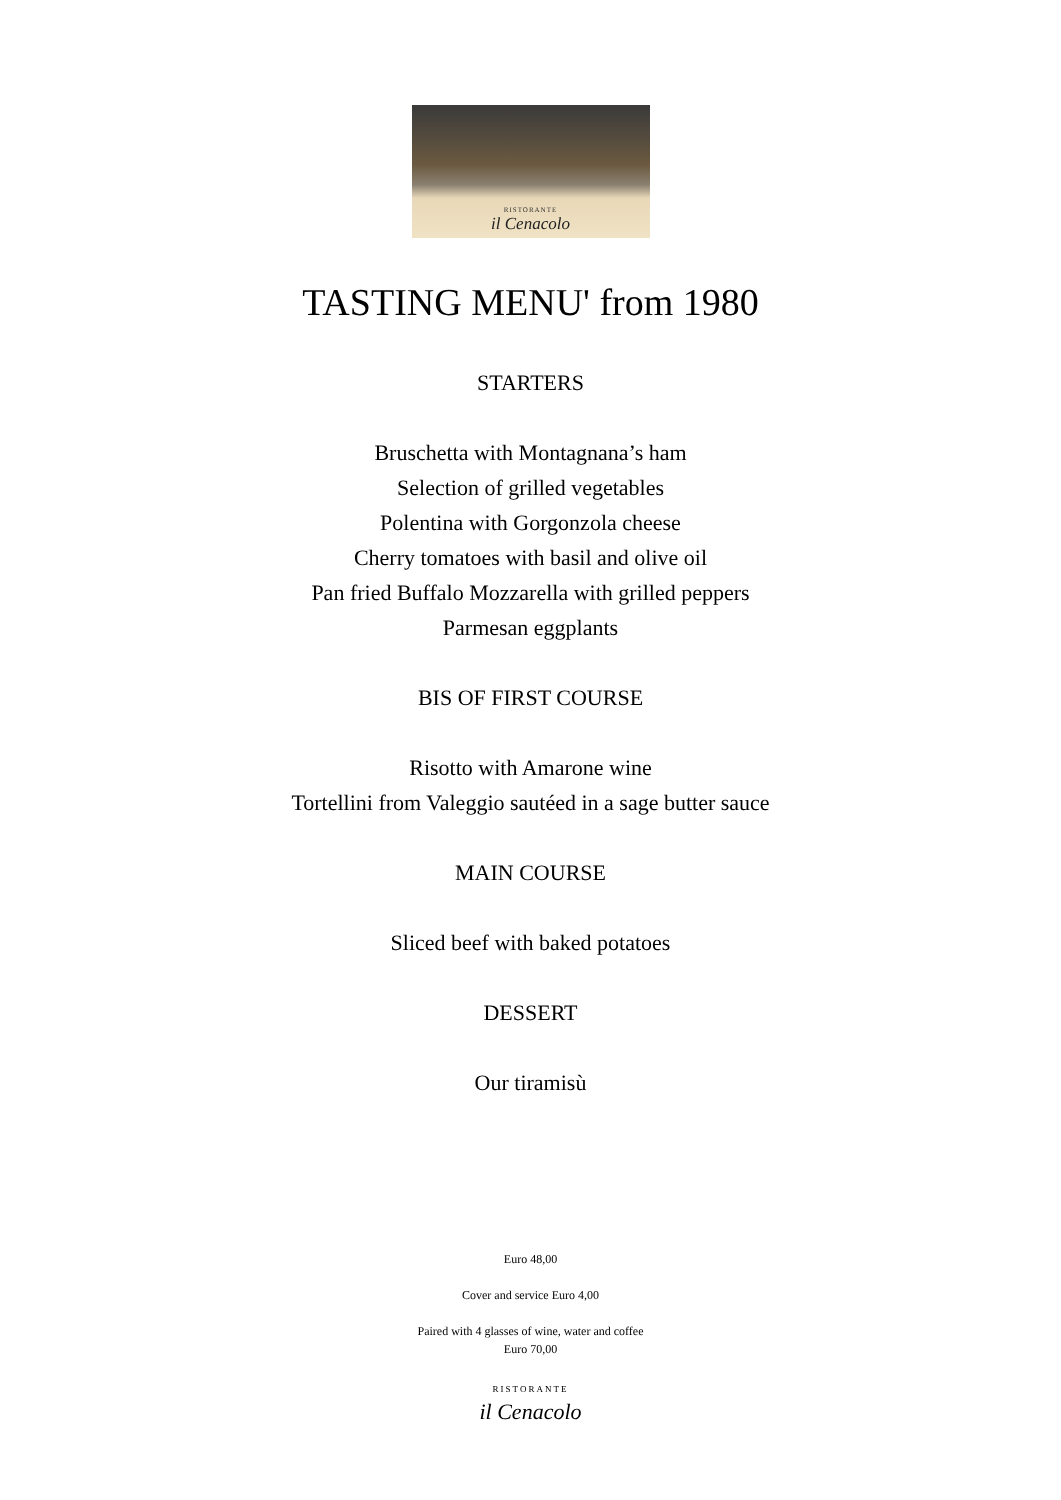RISTORANTE
il Cenacolo
TASTING MENU' from 1980
STARTERS
Bruschetta with Montagnana’s ham
Selection of grilled vegetables
Polentina with Gorgonzola cheese
Cherry tomatoes with basil and olive oil
Pan fried Buffalo Mozzarella with grilled peppers
Parmesan eggplants
BIS OF FIRST COURSE
Risotto with Amarone wine
Tortellini from Valeggio sautéed in a sage butter sauce
MAIN COURSE
Sliced beef with baked potatoes
DESSERT
Our tiramisù
Euro 48,00
Cover and service Euro 4,00
Paired with 4 glasses of wine, water and coffee
Euro 70,00
RISTORANTE
il Cenacolo